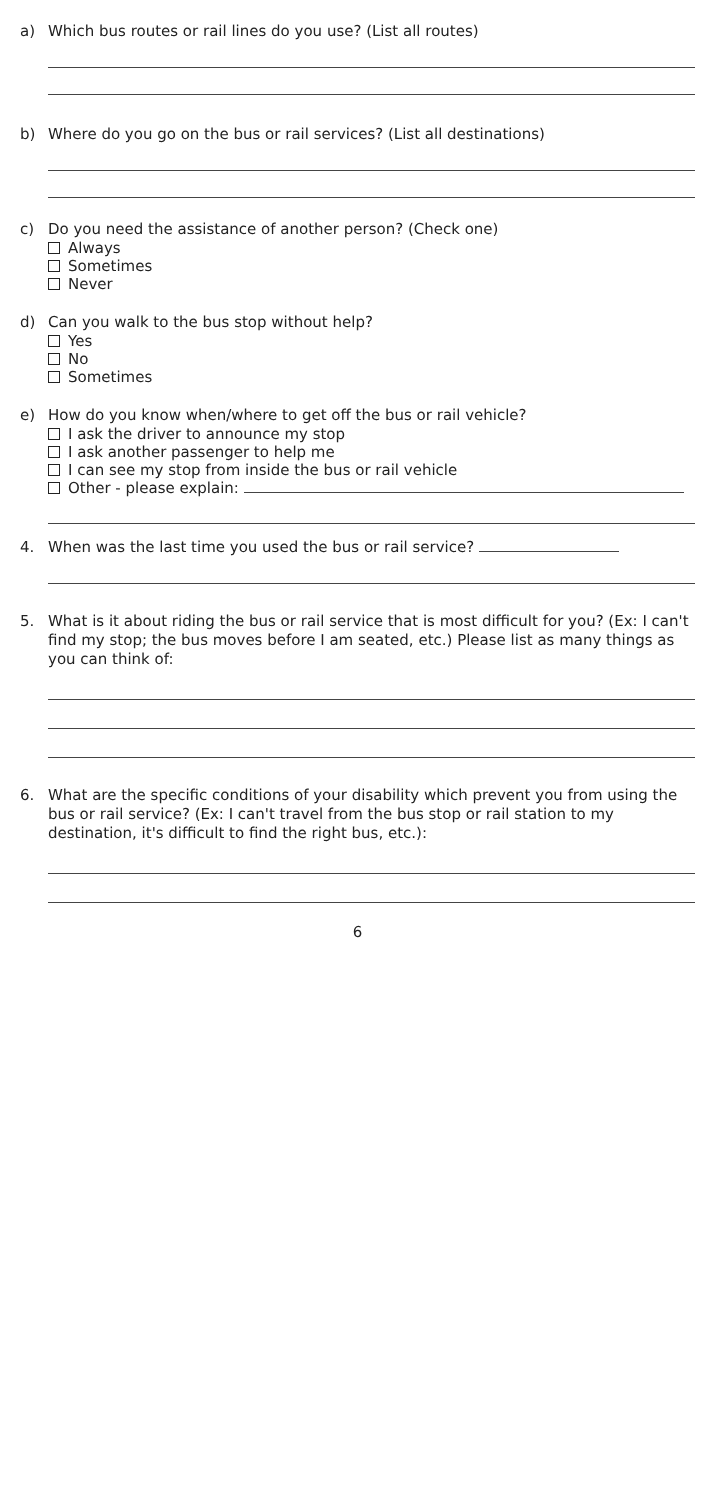a) Which bus routes or rail lines do you use? (List all routes)
b) Where do you go on the bus or rail services? (List all destinations)
c) Do you need the assistance of another person? (Check one)
Always
Sometimes
Never
d) Can you walk to the bus stop without help?
Yes
No
Sometimes
e) How do you know when/where to get off the bus or rail vehicle?
I ask the driver to announce my stop
I ask another passenger to help me
I can see my stop from inside the bus or rail vehicle
Other - please explain:
4. When was the last time you used the bus or rail service?
5. What is it about riding the bus or rail service that is most difficult for you? (Ex: I can't find my stop; the bus moves before I am seated, etc.) Please list as many things as you can think of:
6. What are the specific conditions of your disability which prevent you from using the bus or rail service? (Ex: I can't travel from the bus stop or rail station to my destination, it's difficult to find the right bus, etc.):
6